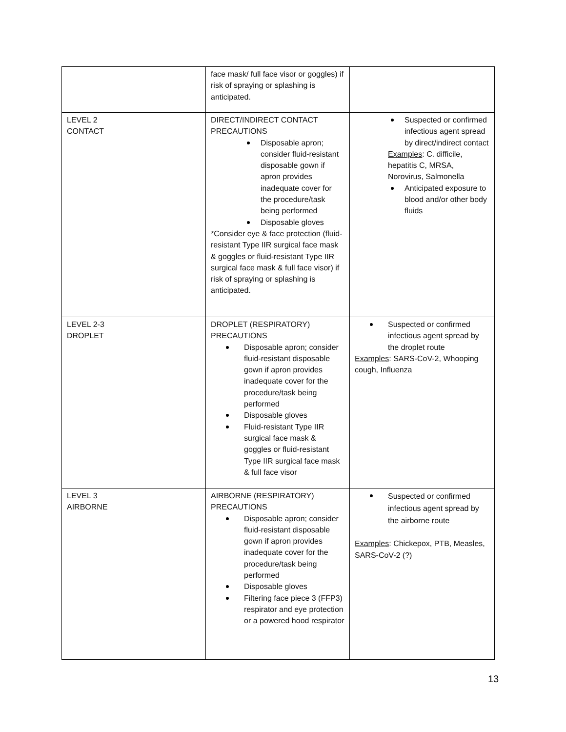| | face mask/ full face visor or goggles) if risk of spraying or splashing is anticipated. | |
| LEVEL 2 CONTACT | DIRECT/INDIRECT CONTACT PRECAUTIONS Disposable apron; consider fluid-resistant disposable gown if apron provides inadequate cover for the procedure/task being performed Disposable gloves *Consider eye & face protection (fluid-resistant Type IIR surgical face mask & goggles or fluid-resistant Type IIR surgical face mask & full face visor) if risk of spraying or splashing is anticipated. | Suspected or confirmed infectious agent spread by direct/indirect contact Examples : C. difficile, hepatitis C, MRSA, Norovirus, Salmonella Anticipated exposure to blood and/or other body fluids |
| LEVEL 2-3 DROPLET | DROPLET (RESPIRATORY) PRECAUTIONS Disposable apron; consider fluid-resistant disposable gown if apron provides inadequate cover for the procedure/task being performed Disposable gloves Fluid-resistant Type IIR surgical face mask & goggles or fluid-resistant Type IIR surgical face mask & full face visor | Suspected or confirmed infectious agent spread by the droplet route Examples : SARS-CoV-2, Whooping cough, Influenza |
| LEVEL 3 AIRBORNE | AIRBORNE (RESPIRATORY) PRECAUTIONS Disposable apron; consider fluid-resistant disposable gown if apron provides inadequate cover for the procedure/task being performed Disposable gloves Filtering face piece 3 (FFP3) respirator and eye protection or a powered hood respirator | Suspected or confirmed infectious agent spread by the airborne route Examples : Chickepox, PTB, Measles, SARS-CoV-2 (?) |
13